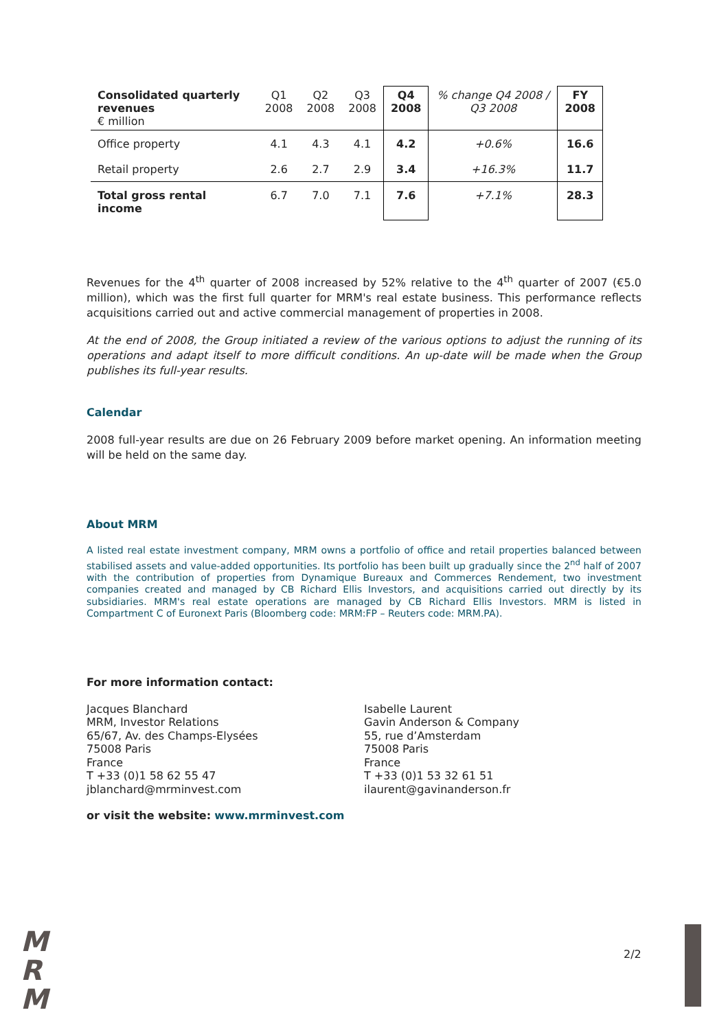| Consolidated quarterly revenues € million | Q1 2008 | Q2 2008 | Q3 2008 | Q4 2008 | % change Q4 2008 / Q3 2008 | FY 2008 |
| --- | --- | --- | --- | --- | --- | --- |
| Office property | 4.1 | 4.3 | 4.1 | 4.2 | +0.6% | 16.6 |
| Retail property | 2.6 | 2.7 | 2.9 | 3.4 | +16.3% | 11.7 |
| Total gross rental income | 6.7 | 7.0 | 7.1 | 7.6 | +7.1% | 28.3 |
Revenues for the 4<sup>th</sup> quarter of 2008 increased by 52% relative to the 4<sup>th</sup> quarter of 2007 (€5.0 million), which was the first full quarter for MRM's real estate business. This performance reflects acquisitions carried out and active commercial management of properties in 2008.
At the end of 2008, the Group initiated a review of the various options to adjust the running of its operations and adapt itself to more difficult conditions. An up-date will be made when the Group publishes its full-year results.
Calendar
2008 full-year results are due on 26 February 2009 before market opening. An information meeting will be held on the same day.
About MRM
A listed real estate investment company, MRM owns a portfolio of office and retail properties balanced between stabilised assets and value-added opportunities. Its portfolio has been built up gradually since the 2<sup>nd</sup> half of 2007 with the contribution of properties from Dynamique Bureaux and Commerces Rendement, two investment companies created and managed by CB Richard Ellis Investors, and acquisitions carried out directly by its subsidiaries. MRM's real estate operations are managed by CB Richard Ellis Investors. MRM is listed in Compartment C of Euronext Paris (Bloomberg code: MRM:FP – Reuters code: MRM.PA).
For more information contact:
Jacques Blanchard
MRM, Investor Relations
65/67, Av. des Champs-Elysées
75008 Paris
France
T +33 (0)1 58 62 55 47
jblanchard@mrminvest.com
Isabelle Laurent
Gavin Anderson & Company
55, rue d’Amsterdam
75008 Paris
France
T +33 (0)1 53 32 61 51
ilaurent@gavinanderson.fr
or visit the website: www.mrminvest.com
M
R
M
2/2